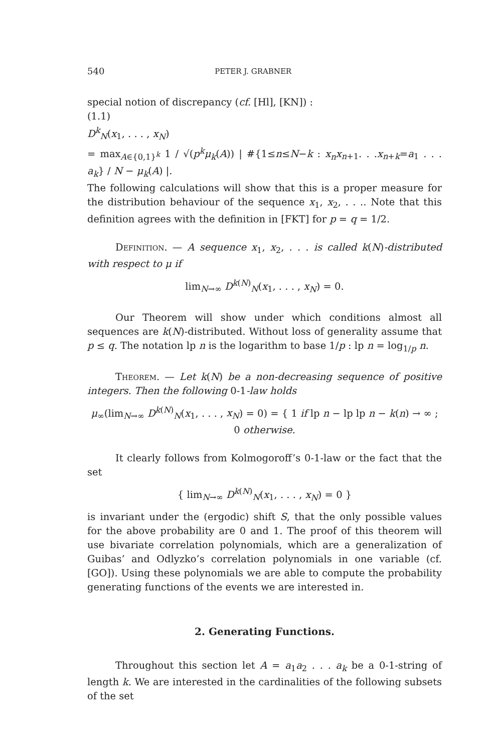540 PETER J. GRABNER
special notion of discrepancy (cf. [Hl], [KN]) :
(1.1)
D<sup>k</sup><sub>N</sub>(x<sub>1</sub>, . . . , x<sub>N</sub>)
= max<sub>A∈{0,1}<sup>k</sup></sub> 1 / √(p<sup>k</sup>μ<sub>k</sub>(A)) | #{1≤n≤N−k : x<sub>n</sub>x<sub>n+1</sub>. . .x<sub>n+k</sub>=a<sub>1</sub> . . . a<sub>k</sub>} / N − μ<sub>k</sub>(A) |.
The following calculations will show that this is a proper measure for the distribution behaviour of the sequence x<sub>1</sub>, x<sub>2</sub>, . . .. Note that this definition agrees with the definition in [FKT] for p = q = 1/2.
Definition. — A sequence x<sub>1</sub>, x<sub>2</sub>, . . . is called k(N)-distributed with respect to μ if
lim<sub>N→∞</sub> D<sup>k(N)</sup><sub>N</sub>(x<sub>1</sub>, . . . , x<sub>N</sub>) = 0.
Our Theorem will show under which conditions almost all sequences are k(N)-distributed. Without loss of generality assume that p ≤ q. The notation lp n is the logarithm to base 1/p : lp n = log<sub>1/p</sub> n.
Theorem. — Let k(N) be a non-decreasing sequence of positive integers. Then the following 0-1-law holds
μ<sub>∞</sub>(lim<sub>N→∞</sub> D<sup>k(N)</sup><sub>N</sub>(x<sub>1</sub>, . . . , x<sub>N</sub>) = 0) = { 1 if lp n − lp lp n − k(n) → ∞ ; 0 otherwise.
It clearly follows from Kolmogoroff’s 0-1-law or the fact that the set
{ lim<sub>N→∞</sub> D<sup>k(N)</sup><sub>N</sub>(x<sub>1</sub>, . . . , x<sub>N</sub>) = 0 }
is invariant under the (ergodic) shift S, that the only possible values for the above probability are 0 and 1. The proof of this theorem will use bivariate correlation polynomials, which are a generalization of Guibas’ and Odlyzko’s correlation polynomials in one variable (cf. [GO]). Using these polynomials we are able to compute the probability generating functions of the events we are interested in.
2. Generating Functions.
Throughout this section let A = a<sub>1</sub>a<sub>2</sub> . . . a<sub>k</sub> be a 0-1-string of length k. We are interested in the cardinalities of the following subsets of the set